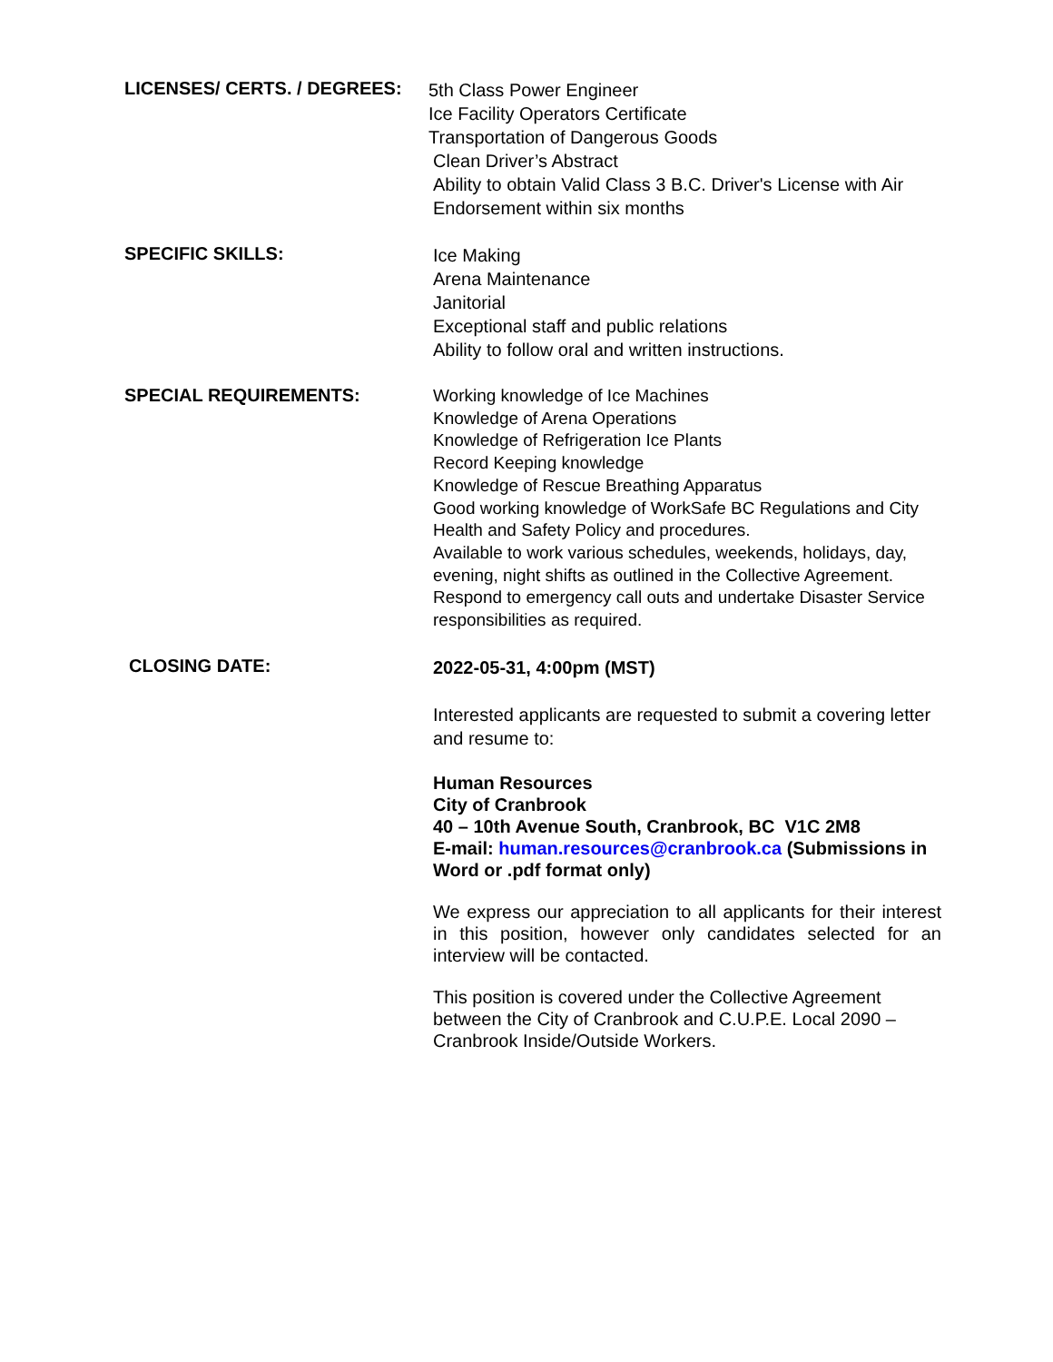LICENSES/ CERTS. / DEGREES:
5th Class Power Engineer
Ice Facility Operators Certificate
Transportation of Dangerous Goods
Clean Driver’s Abstract
Ability to obtain Valid Class 3 B.C. Driver's License with Air
Endorsement within six months
SPECIFIC SKILLS:
Ice Making
Arena Maintenance
Janitorial
Exceptional staff and public relations
Ability to follow oral and written instructions.
SPECIAL REQUIREMENTS:
Working knowledge of Ice Machines
Knowledge of Arena Operations
Knowledge of Refrigeration Ice Plants
Record Keeping knowledge
Knowledge of Rescue Breathing Apparatus
Good working knowledge of WorkSafe BC Regulations and City Health and Safety Policy and procedures.
Available to work various schedules, weekends, holidays, day, evening, night shifts as outlined in the Collective Agreement.
Respond to emergency call outs and undertake Disaster Service responsibilities as required.
CLOSING DATE:
2022-05-31, 4:00pm (MST)
Interested applicants are requested to submit a covering letter and resume to:
Human Resources
City of Cranbrook
40 – 10th Avenue South, Cranbrook, BC V1C 2M8
E-mail: human.resources@cranbrook.ca (Submissions in Word or .pdf format only)
We express our appreciation to all applicants for their interest in this position, however only candidates selected for an interview will be contacted.
This position is covered under the Collective Agreement between the City of Cranbrook and C.U.P.E. Local 2090 – Cranbrook Inside/Outside Workers.